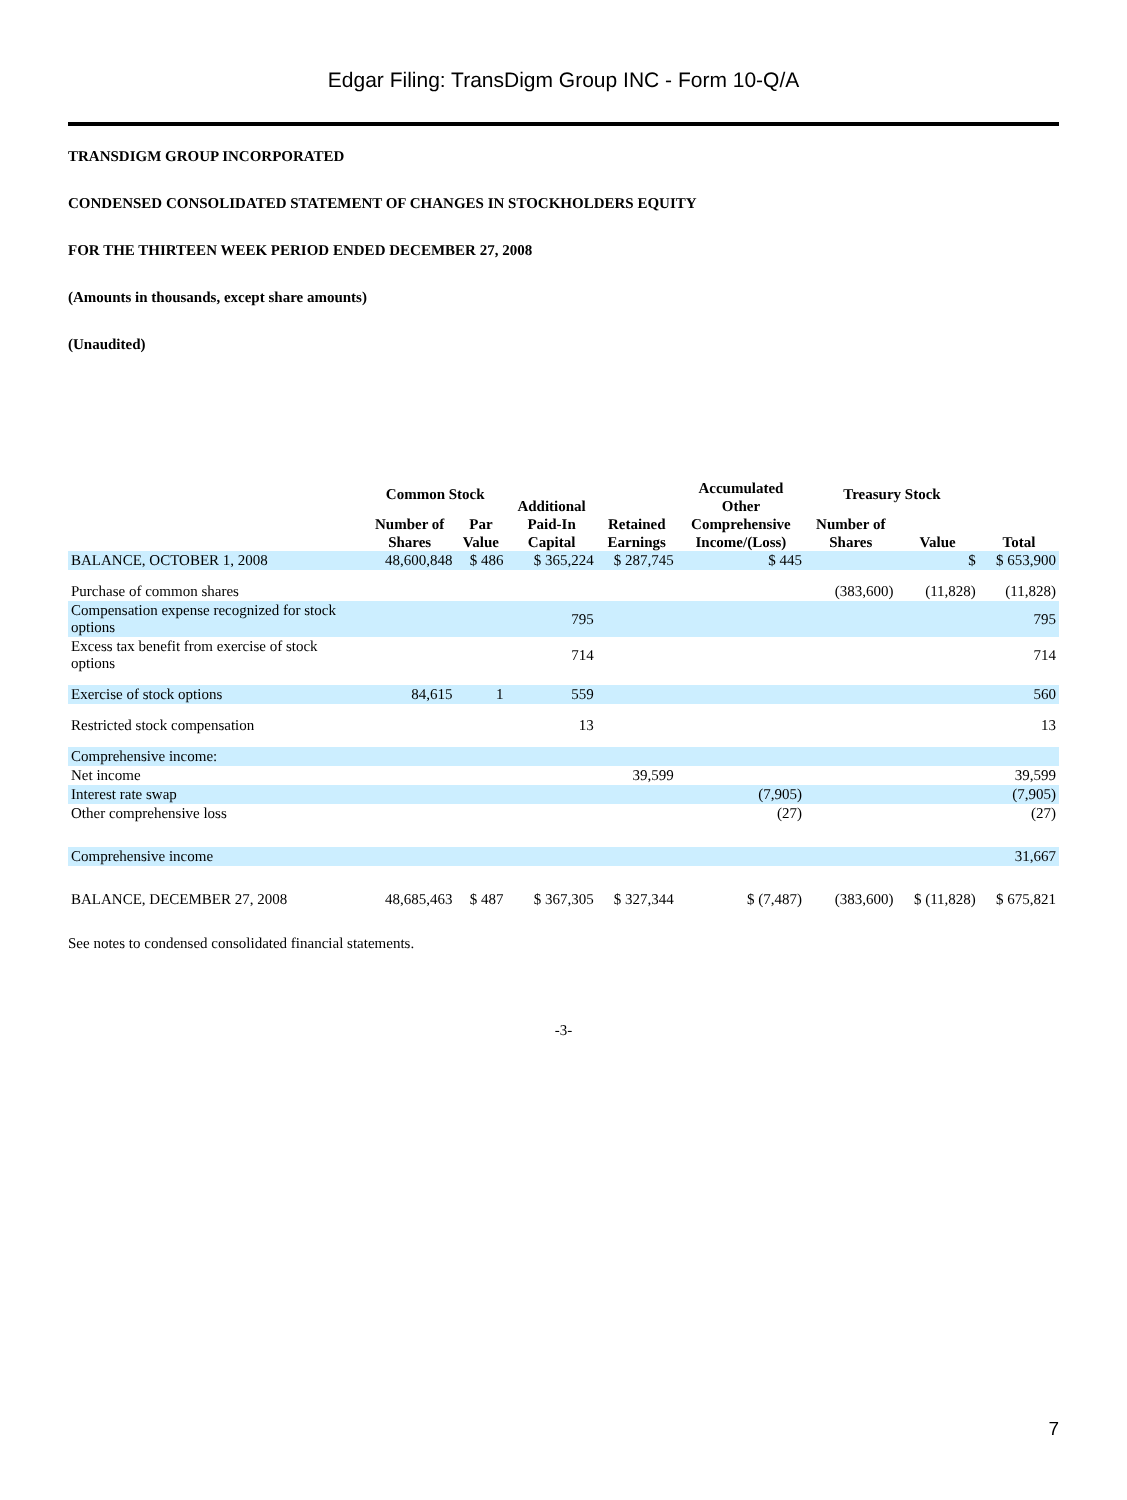Edgar Filing: TransDigm Group INC - Form 10-Q/A
TRANSDIGM GROUP INCORPORATED
CONDENSED CONSOLIDATED STATEMENT OF CHANGES IN STOCKHOLDERS EQUITY
FOR THE THIRTEEN WEEK PERIOD ENDED DECEMBER 27, 2008
(Amounts in thousands, except share amounts)
(Unaudited)
| | Common Stock | | Additional Paid-In Capital | Retained Earnings | Accumulated Other Comprehensive Income/(Loss) | Treasury Stock | | Total |
| --- | --- | --- | --- | --- | --- | --- | --- | --- |
| | Number of Shares | Par Value | | | | Number of Shares | Value | |
| BALANCE, OCTOBER 1, 2008 | 48,600,848 | $ 486 | $ 365,224 | $ 287,745 | $ 445 | | $ | $ 653,900 |
| Purchase of common shares | | | | | | (383,600) | (11,828) | (11,828) |
| Compensation expense recognized for stock options | | | 795 | | | | | 795 |
| Excess tax benefit from exercise of stock options | | | 714 | | | | | 714 |
| Exercise of stock options | 84,615 | 1 | 559 | | | | | 560 |
| Restricted stock compensation | | | 13 | | | | | 13 |
| Comprehensive income: | | | | | | | | |
| Net income | | | | 39,599 | | | | 39,599 |
| Interest rate swap | | | | | (7,905) | | | (7,905) |
| Other comprehensive loss | | | | | (27) | | | (27) |
| Comprehensive income | | | | | | | | 31,667 |
| BALANCE, DECEMBER 27, 2008 | 48,685,463 | $ 487 | $ 367,305 | $ 327,344 | $ (7,487) | (383,600) | $ (11,828) | $ 675,821 |
See notes to condensed consolidated financial statements.
-3-
7